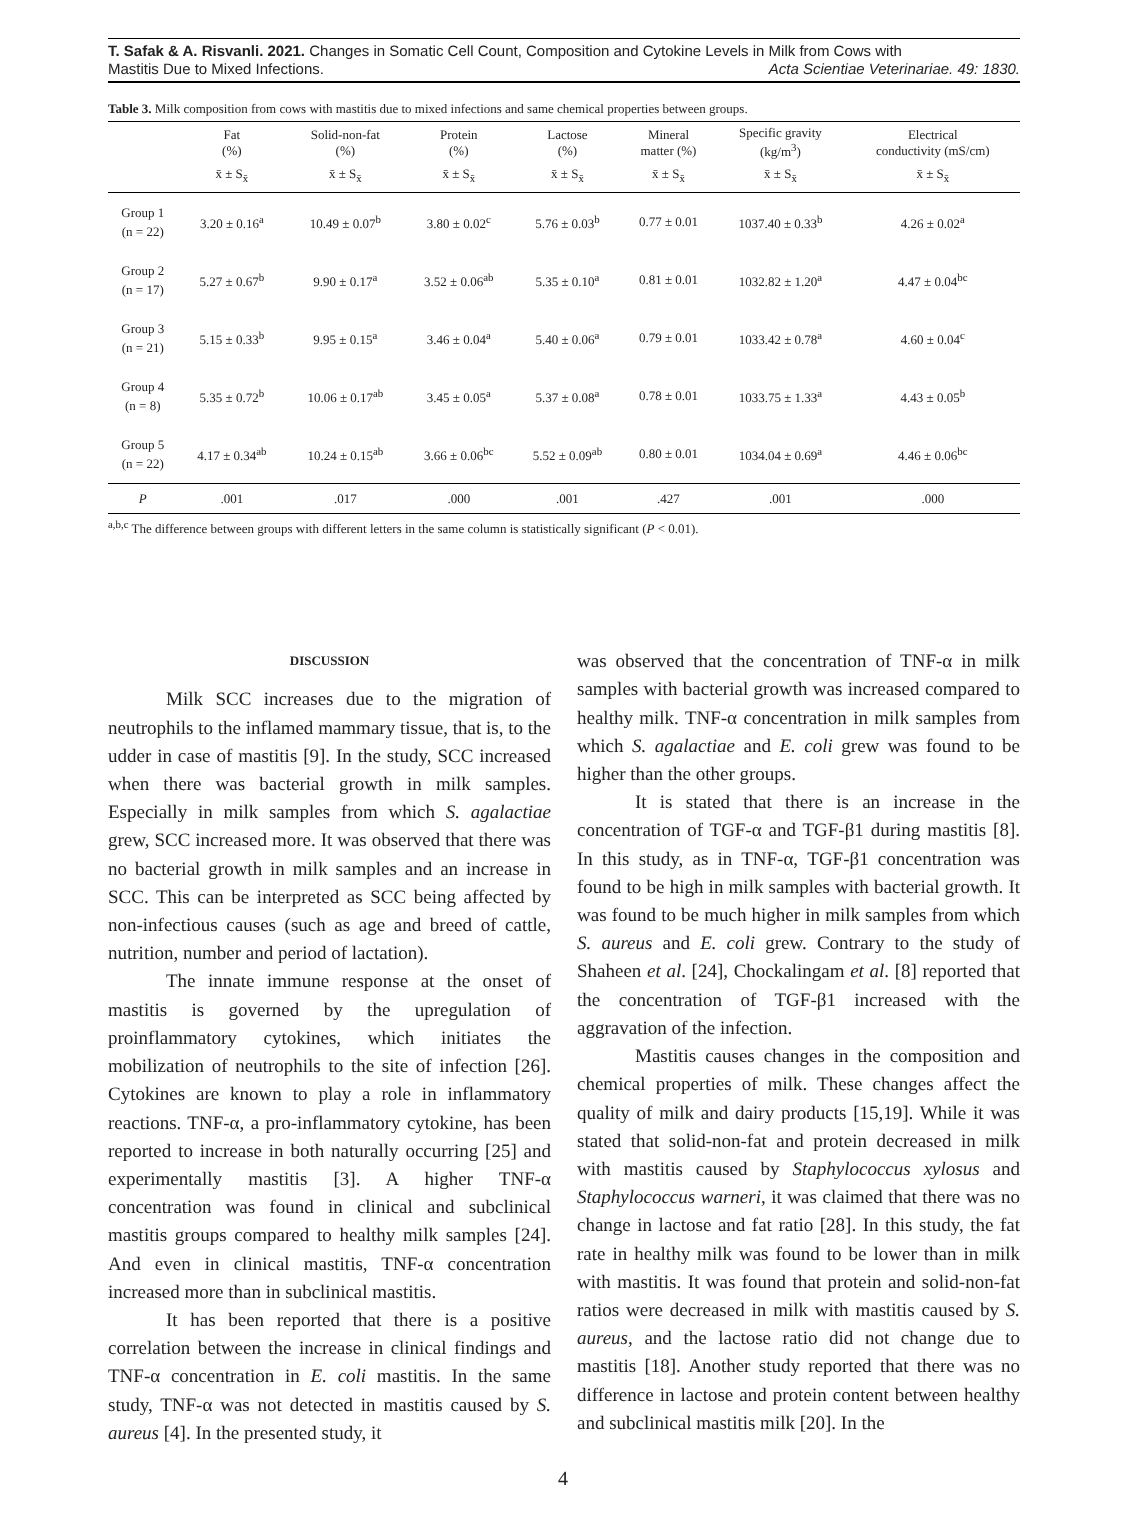T. Safak & A. Risvanli. 2021. Changes in Somatic Cell Count, Composition and Cytokine Levels in Milk from Cows with
Mastitis Due to Mixed Infections. Acta Scientiae Veterinariae. 49: 1830.
Table 3. Milk composition from cows with mastitis due to mixed infections and same chemical properties between groups.
| | Fat (%) | Solid-non-fat (%) | Protein (%) | Lactose (%) | Mineral matter (%) | Specific gravity (kg/m<sup>3</sup>) | Electrical conductivity (mS/cm) |
| --- | --- | --- | --- | --- | --- | --- | --- |
| | x̄ ± S<sub>x̄</sub> | x̄ ± S<sub>x̄</sub> | x̄ ± S<sub>x̄</sub> | x̄ ± S<sub>x̄</sub> | x̄ ± S<sub>x̄</sub> | x̄ ± S<sub>x̄</sub> | x̄ ± S<sub>x̄</sub> |
| Group 1 (n = 22) | 3.20 ± 0.16<sup>a</sup> | 10.49 ± 0.07<sup>b</sup> | 3.80 ± 0.02<sup>c</sup> | 5.76 ± 0.03<sup>b</sup> | 0.77 ± 0.01 | 1037.40 ± 0.33<sup>b</sup> | 4.26 ± 0.02<sup>a</sup> |
| Group 2 (n = 17) | 5.27 ± 0.67<sup>b</sup> | 9.90 ± 0.17<sup>a</sup> | 3.52 ± 0.06<sup>ab</sup> | 5.35 ± 0.10<sup>a</sup> | 0.81 ± 0.01 | 1032.82 ± 1.20<sup>a</sup> | 4.47 ± 0.04<sup>bc</sup> |
| Group 3 (n = 21) | 5.15 ± 0.33<sup>b</sup> | 9.95 ± 0.15<sup>a</sup> | 3.46 ± 0.04<sup>a</sup> | 5.40 ± 0.06<sup>a</sup> | 0.79 ± 0.01 | 1033.42 ± 0.78<sup>a</sup> | 4.60 ± 0.04<sup>c</sup> |
| Group 4 (n = 8) | 5.35 ± 0.72<sup>b</sup> | 10.06 ± 0.17<sup>ab</sup> | 3.45 ± 0.05<sup>a</sup> | 5.37 ± 0.08<sup>a</sup> | 0.78 ± 0.01 | 1033.75 ± 1.33<sup>a</sup> | 4.43 ± 0.05<sup>b</sup> |
| Group 5 (n = 22) | 4.17 ± 0.34<sup>ab</sup> | 10.24 ± 0.15<sup>ab</sup> | 3.66 ± 0.06<sup>bc</sup> | 5.52 ± 0.09<sup>ab</sup> | 0.80 ± 0.01 | 1034.04 ± 0.69<sup>a</sup> | 4.46 ± 0.06<sup>bc</sup> |
| P | .001 | .017 | .000 | .001 | .427 | .001 | .000 |
<sup>a,b,c</sup> The difference between groups with different letters in the same column is statistically significant (P < 0.01).
DISCUSSION
Milk SCC increases due to the migration of neutrophils to the inflamed mammary tissue, that is, to the udder in case of mastitis [9]. In the study, SCC increased when there was bacterial growth in milk samples. Especially in milk samples from which S. agalactiae grew, SCC increased more. It was observed that there was no bacterial growth in milk samples and an increase in SCC. This can be interpreted as SCC being affected by non-infectious causes (such as age and breed of cattle, nutrition, number and period of lactation).
The innate immune response at the onset of mastitis is governed by the upregulation of proinflammatory cytokines, which initiates the mobilization of neutrophils to the site of infection [26]. Cytokines are known to play a role in inflammatory reactions. TNF-α, a pro-inflammatory cytokine, has been reported to increase in both naturally occurring [25] and experimentally mastitis [3]. A higher TNF-α concentration was found in clinical and subclinical mastitis groups compared to healthy milk samples [24]. And even in clinical mastitis, TNF-α concentration increased more than in subclinical mastitis.
It has been reported that there is a positive correlation between the increase in clinical findings and TNF-α concentration in E. coli mastitis. In the same study, TNF-α was not detected in mastitis caused by S. aureus [4]. In the presented study, it
was observed that the concentration of TNF-α in milk samples with bacterial growth was increased compared to healthy milk. TNF-α concentration in milk samples from which S. agalactiae and E. coli grew was found to be higher than the other groups.
It is stated that there is an increase in the concentration of TGF-α and TGF-β1 during mastitis [8]. In this study, as in TNF-α, TGF-β1 concentration was found to be high in milk samples with bacterial growth. It was found to be much higher in milk samples from which S. aureus and E. coli grew. Contrary to the study of Shaheen et al. [24], Chockalingam et al. [8] reported that the concentration of TGF-β1 increased with the aggravation of the infection.
Mastitis causes changes in the composition and chemical properties of milk. These changes affect the quality of milk and dairy products [15,19]. While it was stated that solid-non-fat and protein decreased in milk with mastitis caused by Staphylococcus xylosus and Staphylococcus warneri, it was claimed that there was no change in lactose and fat ratio [28]. In this study, the fat rate in healthy milk was found to be lower than in milk with mastitis. It was found that protein and solid-non-fat ratios were decreased in milk with mastitis caused by S. aureus, and the lactose ratio did not change due to mastitis [18]. Another study reported that there was no difference in lactose and protein content between healthy and subclinical mastitis milk [20]. In the
4